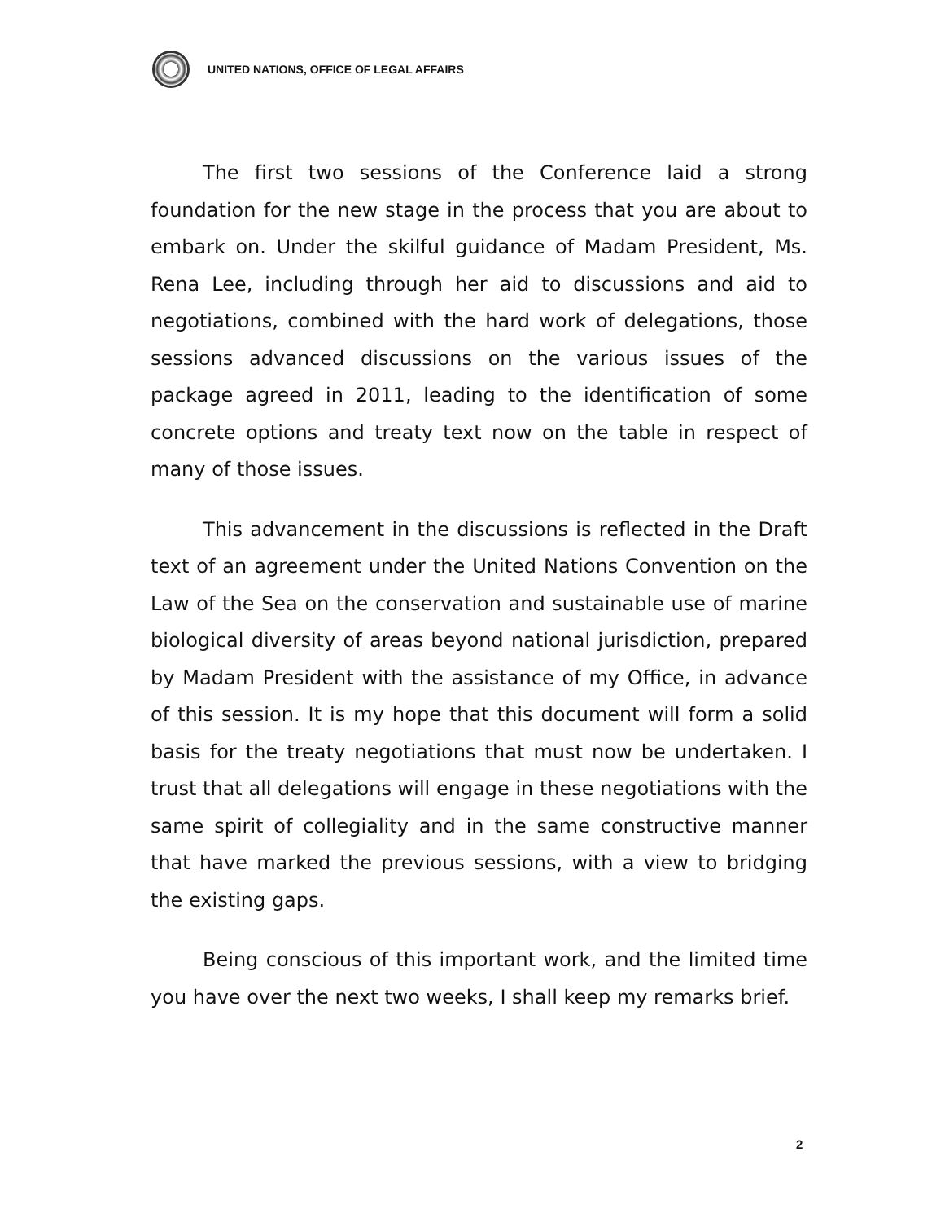UNITED NATIONS, OFFICE OF LEGAL AFFAIRS
The first two sessions of the Conference laid a strong foundation for the new stage in the process that you are about to embark on. Under the skilful guidance of Madam President, Ms. Rena Lee, including through her aid to discussions and aid to negotiations, combined with the hard work of delegations, those sessions advanced discussions on the various issues of the package agreed in 2011, leading to the identification of some concrete options and treaty text now on the table in respect of many of those issues.
This advancement in the discussions is reflected in the Draft text of an agreement under the United Nations Convention on the Law of the Sea on the conservation and sustainable use of marine biological diversity of areas beyond national jurisdiction, prepared by Madam President with the assistance of my Office, in advance of this session. It is my hope that this document will form a solid basis for the treaty negotiations that must now be undertaken. I trust that all delegations will engage in these negotiations with the same spirit of collegiality and in the same constructive manner that have marked the previous sessions, with a view to bridging the existing gaps.
Being conscious of this important work, and the limited time you have over the next two weeks, I shall keep my remarks brief.
2